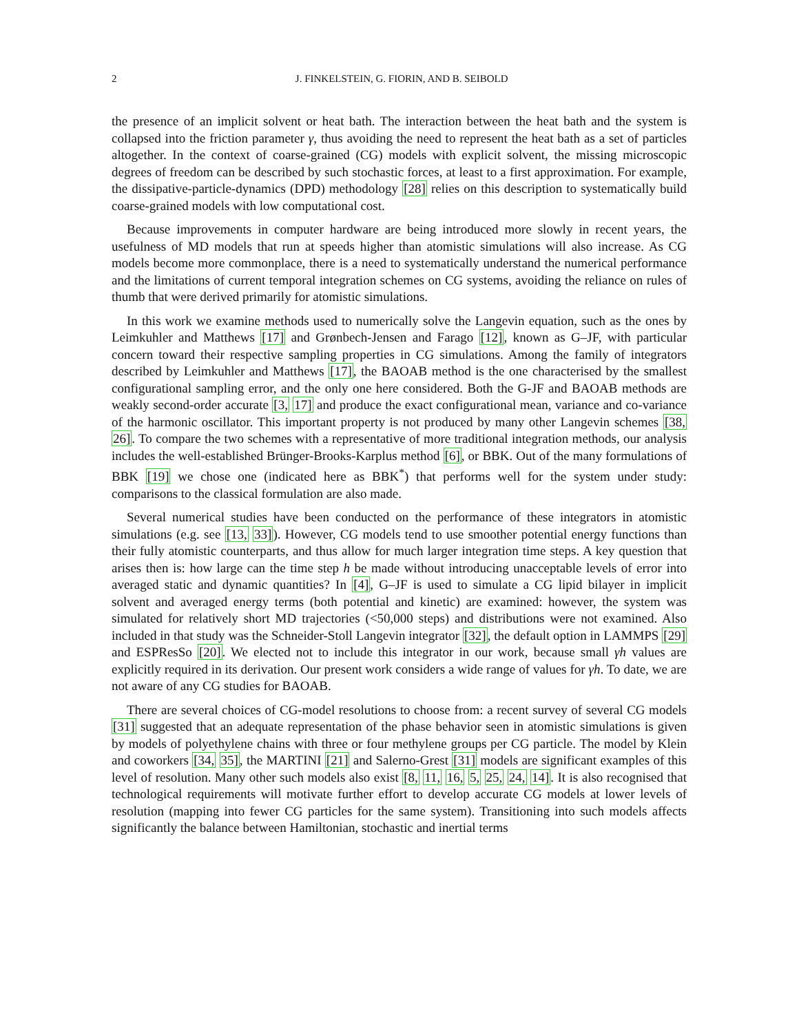2 J. FINKELSTEIN, G. FIORIN, AND B. SEIBOLD
the presence of an implicit solvent or heat bath. The interaction between the heat bath and the system is collapsed into the friction parameter γ, thus avoiding the need to represent the heat bath as a set of particles altogether. In the context of coarse-grained (CG) models with explicit solvent, the missing microscopic degrees of freedom can be described by such stochastic forces, at least to a first approximation. For example, the dissipative-particle-dynamics (DPD) methodology [28] relies on this description to systematically build coarse-grained models with low computational cost.
Because improvements in computer hardware are being introduced more slowly in recent years, the usefulness of MD models that run at speeds higher than atomistic simulations will also increase. As CG models become more commonplace, there is a need to systematically understand the numerical performance and the limitations of current temporal integration schemes on CG systems, avoiding the reliance on rules of thumb that were derived primarily for atomistic simulations.
In this work we examine methods used to numerically solve the Langevin equation, such as the ones by Leimkuhler and Matthews [17] and Grønbech-Jensen and Farago [12], known as G–JF, with particular concern toward their respective sampling properties in CG simulations. Among the family of integrators described by Leimkuhler and Matthews [17], the BAOAB method is the one characterised by the smallest configurational sampling error, and the only one here considered. Both the G-JF and BAOAB methods are weakly second-order accurate [3, 17] and produce the exact configurational mean, variance and co-variance of the harmonic oscillator. This important property is not produced by many other Langevin schemes [38, 26]. To compare the two schemes with a representative of more traditional integration methods, our analysis includes the well-established Brünger-Brooks-Karplus method [6], or BBK. Out of the many formulations of BBK [19] we chose one (indicated here as BBK<sup>*</sup>) that performs well for the system under study: comparisons to the classical formulation are also made.
Several numerical studies have been conducted on the performance of these integrators in atomistic simulations (e.g. see [13, 33]). However, CG models tend to use smoother potential energy functions than their fully atomistic counterparts, and thus allow for much larger integration time steps. A key question that arises then is: how large can the time step h be made without introducing unacceptable levels of error into averaged static and dynamic quantities? In [4], G–JF is used to simulate a CG lipid bilayer in implicit solvent and averaged energy terms (both potential and kinetic) are examined: however, the system was simulated for relatively short MD trajectories (<50,000 steps) and distributions were not examined. Also included in that study was the Schneider-Stoll Langevin integrator [32], the default option in LAMMPS [29] and ESPResSo [20]. We elected not to include this integrator in our work, because small γh values are explicitly required in its derivation. Our present work considers a wide range of values for γh. To date, we are not aware of any CG studies for BAOAB.
There are several choices of CG-model resolutions to choose from: a recent survey of several CG models [31] suggested that an adequate representation of the phase behavior seen in atomistic simulations is given by models of polyethylene chains with three or four methylene groups per CG particle. The model by Klein and coworkers [34, 35], the MARTINI [21] and Salerno-Grest [31] models are significant examples of this level of resolution. Many other such models also exist [8, 11, 16, 5, 25, 24, 14]. It is also recognised that technological requirements will motivate further effort to develop accurate CG models at lower levels of resolution (mapping into fewer CG particles for the same system). Transitioning into such models affects significantly the balance between Hamiltonian, stochastic and inertial terms